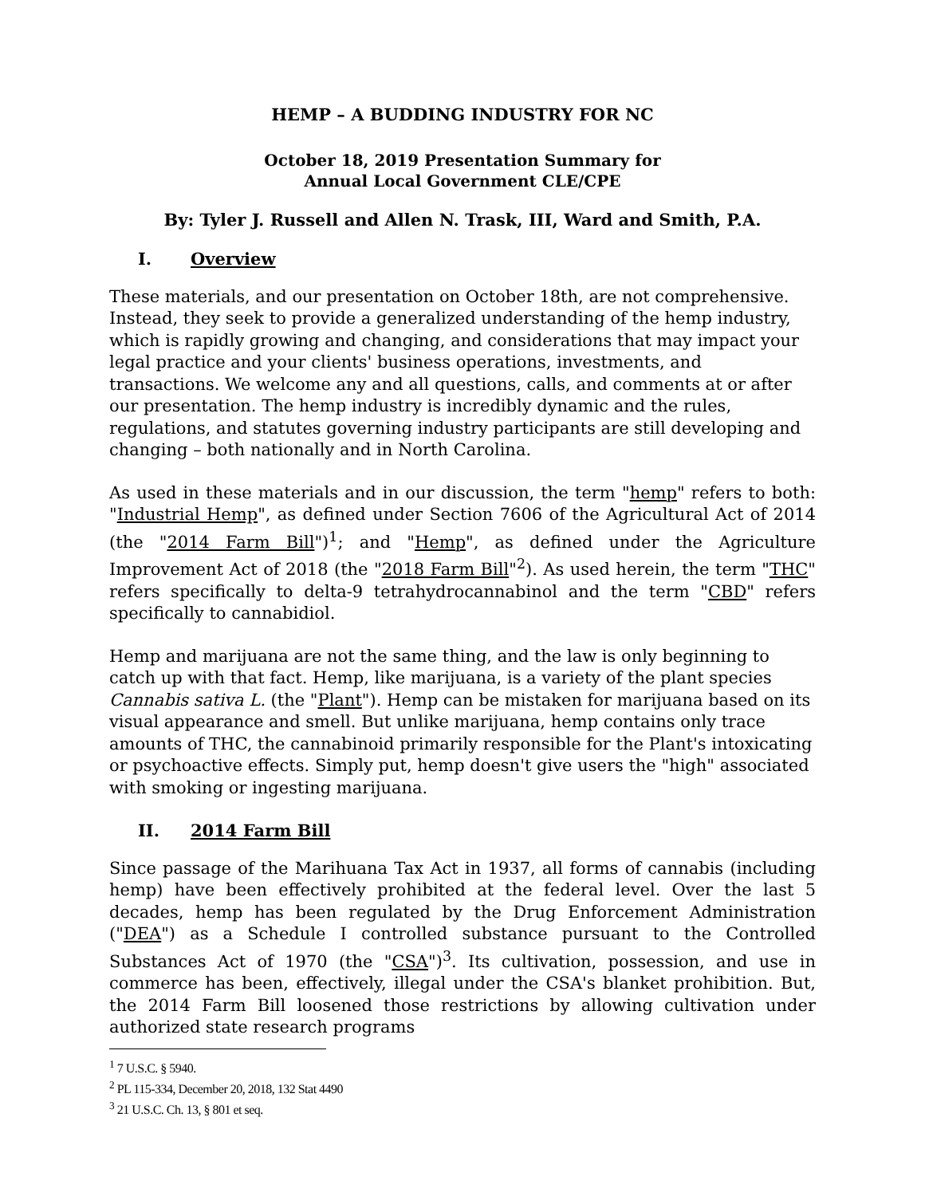HEMP – A BUDDING INDUSTRY FOR NC
October 18, 2019 Presentation Summary for
Annual Local Government CLE/CPE
By: Tyler J. Russell and Allen N. Trask, III, Ward and Smith, P.A.
I. Overview
These materials, and our presentation on October 18th, are not comprehensive. Instead, they seek to provide a generalized understanding of the hemp industry, which is rapidly growing and changing, and considerations that may impact your legal practice and your clients' business operations, investments, and transactions. We welcome any and all questions, calls, and comments at or after our presentation. The hemp industry is incredibly dynamic and the rules, regulations, and statutes governing industry participants are still developing and changing – both nationally and in North Carolina.
As used in these materials and in our discussion, the term "hemp" refers to both: "Industrial Hemp", as defined under Section 7606 of the Agricultural Act of 2014 (the "2014 Farm Bill")<sup>1</sup>; and "Hemp", as defined under the Agriculture Improvement Act of 2018 (the "2018 Farm Bill"<sup>2</sup>). As used herein, the term "THC" refers specifically to delta-9 tetrahydrocannabinol and the term "CBD" refers specifically to cannabidiol.
Hemp and marijuana are not the same thing, and the law is only beginning to catch up with that fact. Hemp, like marijuana, is a variety of the plant species Cannabis sativa L. (the "Plant"). Hemp can be mistaken for marijuana based on its visual appearance and smell. But unlike marijuana, hemp contains only trace amounts of THC, the cannabinoid primarily responsible for the Plant's intoxicating or psychoactive effects. Simply put, hemp doesn't give users the "high" associated with smoking or ingesting marijuana.
II. 2014 Farm Bill
Since passage of the Marihuana Tax Act in 1937, all forms of cannabis (including hemp) have been effectively prohibited at the federal level. Over the last 5 decades, hemp has been regulated by the Drug Enforcement Administration ("DEA") as a Schedule I controlled substance pursuant to the Controlled Substances Act of 1970 (the "CSA")<sup>3</sup>. Its cultivation, possession, and use in commerce has been, effectively, illegal under the CSA's blanket prohibition. But, the 2014 Farm Bill loosened those restrictions by allowing cultivation under authorized state research programs
<sup>1</sup> 7 U.S.C. § 5940.
<sup>2</sup> PL 115-334, December 20, 2018, 132 Stat 4490
<sup>3</sup> 21 U.S.C. Ch. 13, § 801 et seq.